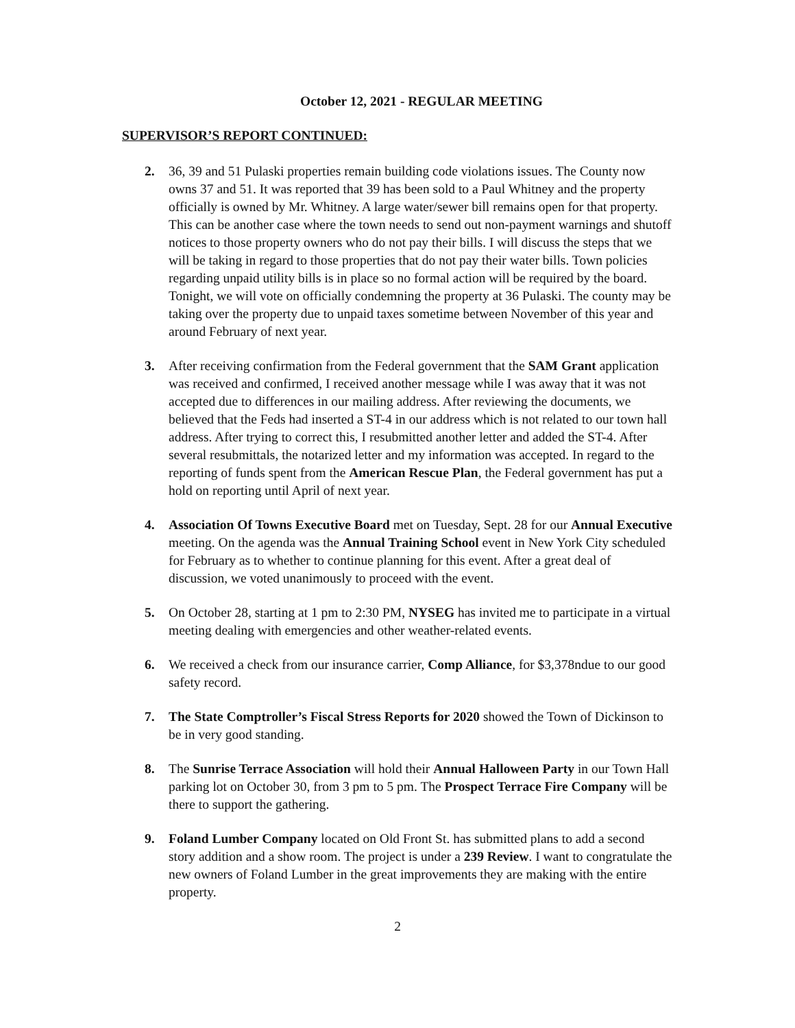October 12, 2021 - REGULAR MEETING
SUPERVISOR’S REPORT CONTINUED:
2. 36, 39 and 51 Pulaski properties remain building code violations issues. The County now owns 37 and 51. It was reported that 39 has been sold to a Paul Whitney and the property officially is owned by Mr. Whitney. A large water/sewer bill remains open for that property. This can be another case where the town needs to send out non-payment warnings and shutoff notices to those property owners who do not pay their bills. I will discuss the steps that we will be taking in regard to those properties that do not pay their water bills. Town policies regarding unpaid utility bills is in place so no formal action will be required by the board. Tonight, we will vote on officially condemning the property at 36 Pulaski. The county may be taking over the property due to unpaid taxes sometime between November of this year and around February of next year.
3. After receiving confirmation from the Federal government that the SAM Grant application was received and confirmed, I received another message while I was away that it was not accepted due to differences in our mailing address. After reviewing the documents, we believed that the Feds had inserted a ST-4 in our address which is not related to our town hall address. After trying to correct this, I resubmitted another letter and added the ST-4. After several resubmittals, the notarized letter and my information was accepted. In regard to the reporting of funds spent from the American Rescue Plan, the Federal government has put a hold on reporting until April of next year.
4. Association Of Towns Executive Board met on Tuesday, Sept. 28 for our Annual Executive meeting. On the agenda was the Annual Training School event in New York City scheduled for February as to whether to continue planning for this event. After a great deal of discussion, we voted unanimously to proceed with the event.
5. On October 28, starting at 1 pm to 2:30 PM, NYSEG has invited me to participate in a virtual meeting dealing with emergencies and other weather-related events.
6. We received a check from our insurance carrier, Comp Alliance, for $3,378ndue to our good safety record.
7. The State Comptroller’s Fiscal Stress Reports for 2020 showed the Town of Dickinson to be in very good standing.
8. The Sunrise Terrace Association will hold their Annual Halloween Party in our Town Hall parking lot on October 30, from 3 pm to 5 pm. The Prospect Terrace Fire Company will be there to support the gathering.
9. Foland Lumber Company located on Old Front St. has submitted plans to add a second story addition and a show room. The project is under a 239 Review. I want to congratulate the new owners of Foland Lumber in the great improvements they are making with the entire property.
2